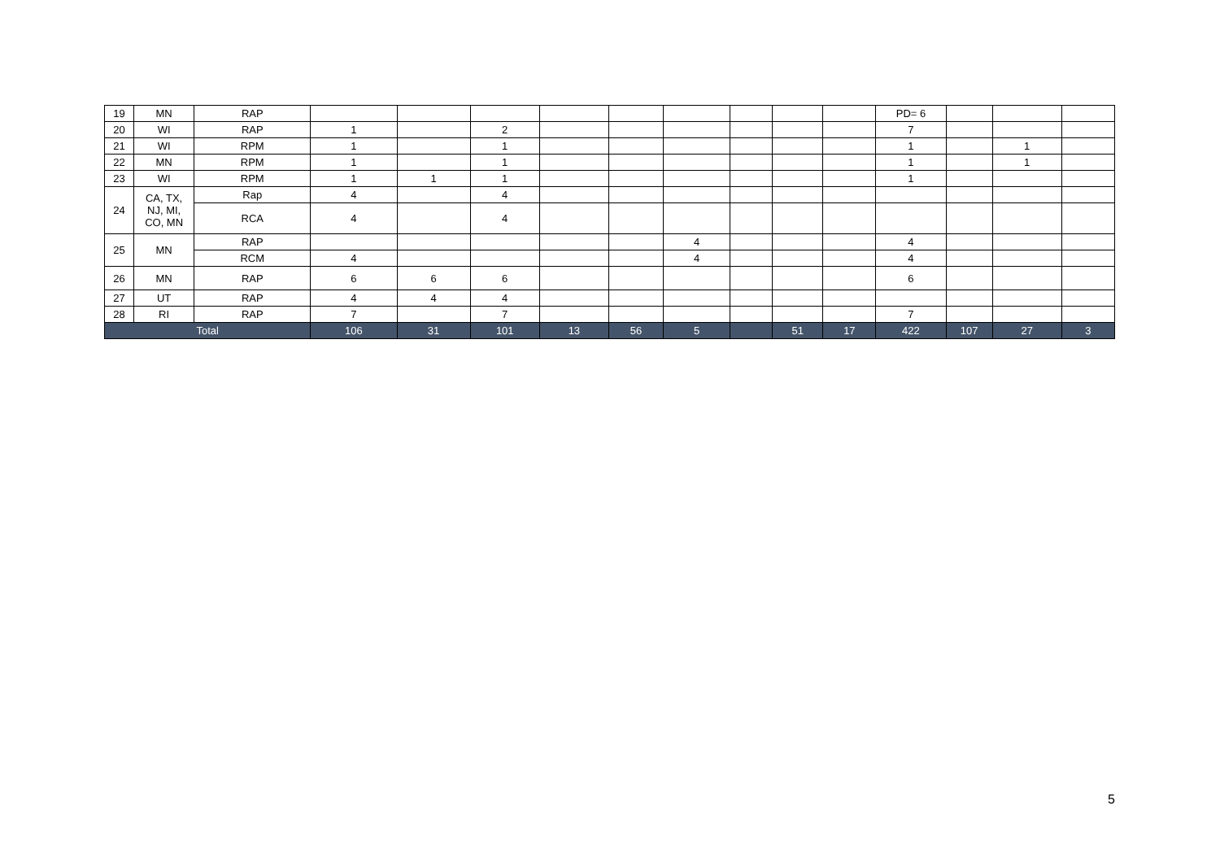| 19 | MN | RAP | | | | | | | | | | PD= 6 | | | |
| 20 | WI | RAP | 1 | | 2 | | | | | | | 7 | | | |
| 21 | WI | RPM | 1 | | 1 | | | | | | | 1 | | 1 | |
| 22 | MN | RPM | 1 | | 1 | | | | | | | 1 | | 1 | |
| 23 | WI | RPM | 1 | 1 | 1 | | | | | | | 1 | | | |
| 24 | CA, TX, NJ, MI, CO, MN | Rap | 4 | | 4 | | | | | | | | | | |
| | | RCA | 4 | | 4 | | | | | | | | | | |
| 25 | MN | RAP | | | | | | 4 | | | | 4 | | | |
| | | RCM | 4 | | | | | 4 | | | | 4 | | | |
| 26 | MN | RAP | 6 | 6 | 6 | | | | | | | 6 | | | |
| 27 | UT | RAP | 4 | 4 | 4 | | | | | | | | | | |
| 28 | RI | RAP | 7 | | 7 | | | | | | | 7 | | | |
| Total | | | 106 | 31 | 101 | 13 | 56 | 5 | | 51 | 17 | 422 | 107 | 27 | 3 |
5